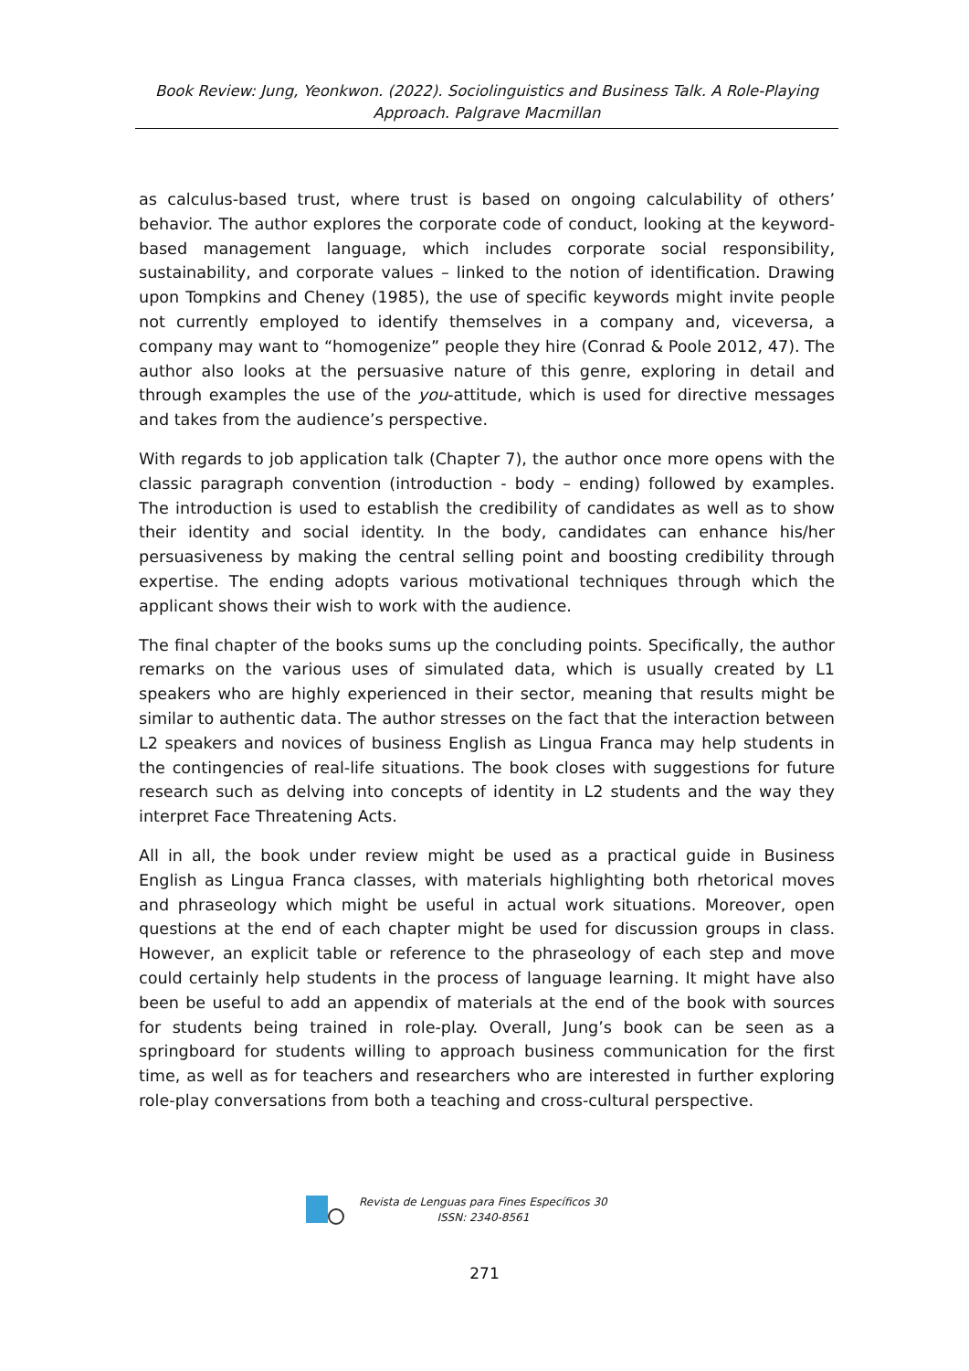Book Review: Jung, Yeonkwon. (2022). Sociolinguistics and Business Talk. A Role-Playing Approach. Palgrave Macmillan
as calculus-based trust, where trust is based on ongoing calculability of others’ behavior. The author explores the corporate code of conduct, looking at the keyword-based management language, which includes corporate social responsibility, sustainability, and corporate values – linked to the notion of identification. Drawing upon Tompkins and Cheney (1985), the use of specific keywords might invite people not currently employed to identify themselves in a company and, viceversa, a company may want to “homogenize” people they hire (Conrad & Poole 2012, 47). The author also looks at the persuasive nature of this genre, exploring in detail and through examples the use of the you-attitude, which is used for directive messages and takes from the audience’s perspective.
With regards to job application talk (Chapter 7), the author once more opens with the classic paragraph convention (introduction - body – ending) followed by examples. The introduction is used to establish the credibility of candidates as well as to show their identity and social identity. In the body, candidates can enhance his/her persuasiveness by making the central selling point and boosting credibility through expertise. The ending adopts various motivational techniques through which the applicant shows their wish to work with the audience.
The final chapter of the books sums up the concluding points. Specifically, the author remarks on the various uses of simulated data, which is usually created by L1 speakers who are highly experienced in their sector, meaning that results might be similar to authentic data. The author stresses on the fact that the interaction between L2 speakers and novices of business English as Lingua Franca may help students in the contingencies of real-life situations. The book closes with suggestions for future research such as delving into concepts of identity in L2 students and the way they interpret Face Threatening Acts.
All in all, the book under review might be used as a practical guide in Business English as Lingua Franca classes, with materials highlighting both rhetorical moves and phraseology which might be useful in actual work situations. Moreover, open questions at the end of each chapter might be used for discussion groups in class. However, an explicit table or reference to the phraseology of each step and move could certainly help students in the process of language learning. It might have also been be useful to add an appendix of materials at the end of the book with sources for students being trained in role-play. Overall, Jung’s book can be seen as a springboard for students willing to approach business communication for the first time, as well as for teachers and researchers who are interested in further exploring role-play conversations from both a teaching and cross-cultural perspective.
Revista de Lenguas para Fines Específicos 30
ISSN: 2340-8561
271